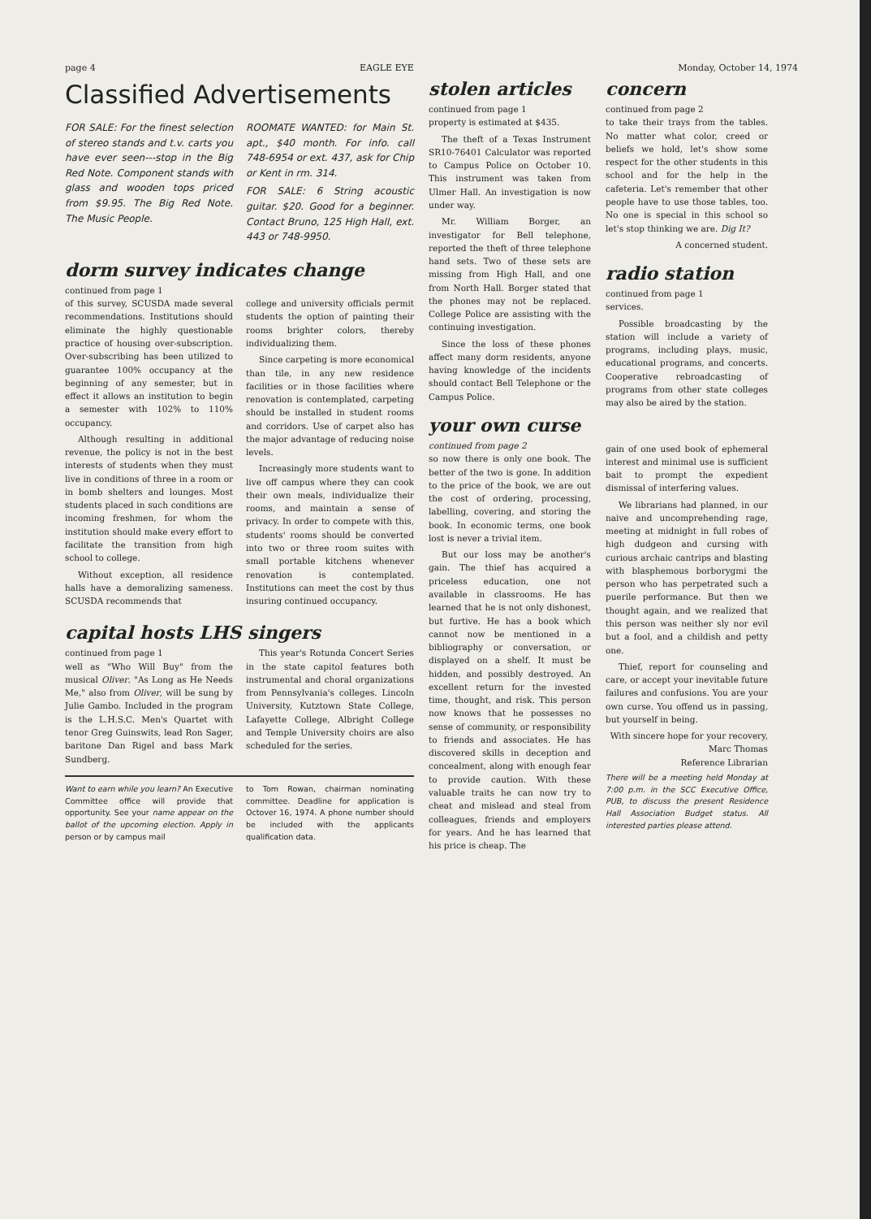page 4 EAGLE EYE Monday, October 14, 1974
Classified Advertisements
FOR SALE: For the finest selection of stereo stands and t.v. carts you have ever seen---stop in the Big Red Note. Component stands with glass and wooden tops priced from $9.95. The Big Red Note. The Music People.
ROOMATE WANTED: for Main St. apt., $40 month. For info. call 748-6954 or ext. 437, ask for Chip or Kent in rm. 314.
FOR SALE: 6 String acoustic guitar. $20. Good for a beginner. Contact Bruno, 125 High Hall, ext. 443 or 748-9950.
dorm survey indicates change
continued from page 1
of this survey, SCUSDA made several recommendations. Institutions should eliminate the highly questionable practice of housing over-subscription. Over-subscribing has been utilized to guarantee 100% occupancy at the beginning of any semester, but in effect it allows an institution to begin a semester with 102% to 110% occupancy.
Although resulting in additional revenue, the policy is not in the best interests of students when they must live in conditions of three in a room or in bomb shelters and lounges. Most students placed in such conditions are incoming freshmen, for whom the institution should make every effort to facilitate the transition from high school to college.
Without exception, all residence halls have a demoralizing sameness. SCUSDA recommends that
college and university officials permit students the option of painting their rooms brighter colors, thereby individualizing them.
Since carpeting is more economical than tile, in any new residence facilities or in those facilities where renovation is contemplated, carpeting should be installed in student rooms and corridors. Use of carpet also has the major advantage of reducing noise levels.
Increasingly more students want to live off campus where they can cook their own meals, individualize their rooms, and maintain a sense of privacy. In order to compete with this, students' rooms should be converted into two or three room suites with small portable kitchens whenever renovation is contemplated. Institutions can meet the cost by thus insuring continued occupancy.
capital hosts LHS singers
continued from page 1
well as "Who Will Buy" from the musical Oliver. "As Long as He Needs Me," also from Oliver, will be sung by Julie Gambo. Included in the program is the L.H.S.C. Men's Quartet with tenor Greg Guinswits, lead Ron Sager, baritone Dan Rigel and bass Mark Sundberg.
This year's Rotunda Concert Series in the state capitol features both instrumental and choral organizations from Pennsylvania's colleges. Lincoln University, Kutztown State College, Lafayette College, Albright College and Temple University choirs are also scheduled for the series.
Want to earn while you learn? An Executive Committee office will provide that opportunity. See your name appear on the ballot of the upcoming election. Apply in person or by campus mail
to Tom Rowan, chairman nominating committee. Deadline for application is Octover 16, 1974. A phone number should be included with the applicants qualification data.
stolen articles
continued from page 1
property is estimated at $435.
The theft of a Texas Instrument SR10-76401 Calculator was reported to Campus Police on October 10. This instrument was taken from Ulmer Hall. An investigation is now under way.
Mr. William Borger, an investigator for Bell telephone, reported the theft of three telephone hand sets. Two of these sets are missing from High Hall, and one from North Hall. Borger stated that the phones may not be replaced. College Police are assisting with the continuing investigation.
Since the loss of these phones affect many dorm residents, anyone having knowledge of the incidents should contact Bell Telephone or the Campus Police.
your own curse
continued from page 2
so now there is only one book. The better of the two is gone. In addition to the price of the book, we are out the cost of ordering, processing, labelling, covering, and storing the book. In economic terms, one book lost is never a trivial item.
But our loss may be another's gain. The thief has acquired a priceless education, one not available in classrooms. He has learned that he is not only dishonest, but furtive. He has a book which cannot now be mentioned in a bibliography or conversation, or displayed on a shelf. It must be hidden, and possibly destroyed. An excellent return for the invested time, thought, and risk. This person now knows that he possesses no sense of community, or responsibility to friends and associates. He has discovered skills in deception and concealment, along with enough fear to provide caution. With these valuable traits he can now try to cheat and mislead and steal from colleagues, friends and employers for years. And he has learned that his price is cheap. The
concern
continued from page 2
to take their trays from the tables. No matter what color, creed or beliefs we hold, let's show some respect for the other students in this school and for the help in the cafeteria. Let's remember that other people have to use those tables, too. No one is special in this school so let's stop thinking we are. Dig It?
A concerned student.
radio station
continued from page 1
services.
Possible broadcasting by the station will include a variety of programs, including plays, music, educational programs, and concerts. Cooperative rebroadcasting of programs from other state colleges may also be aired by the station.
gain of one used book of ephemeral interest and minimal use is sufficient bait to prompt the expedient dismissal of interfering values.
We librarians had planned, in our naive and uncomprehending rage, meeting at midnight in full robes of high dudgeon and cursing with curious archaic cantrips and blasting with blasphemous borborygmi the person who has perpetrated such a puerile performance. But then we thought again, and we realized that this person was neither sly nor evil but a fool, and a childish and petty one.
Thief, report for counseling and care, or accept your inevitable future failures and confusions. You are your own curse. You offend us in passing, but yourself in being.
With sincere hope for your recovery,
Marc Thomas
Reference Librarian
There will be a meeting held Monday at 7:00 p.m. in the SCC Executive Office, PUB, to discuss the present Residence Hall Association Budget status. All interested parties please attend.